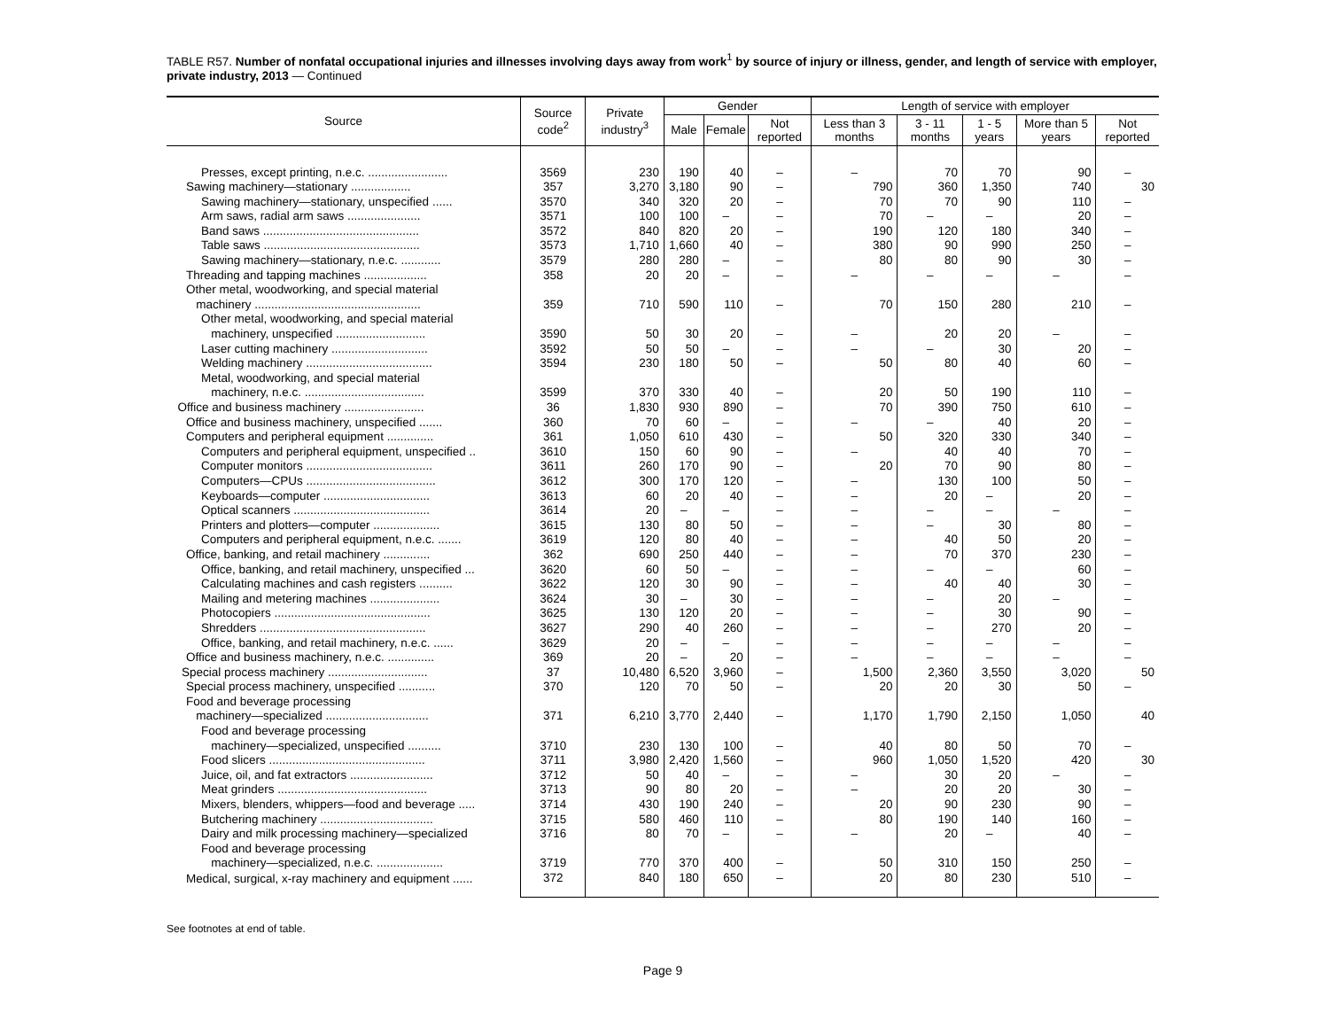TABLE R57. Number of nonfatal occupational injuries and illnesses involving days away from work<sup>1</sup> by source of injury or illness, gender, and length of service with employer, private industry, 2013 — Continued
| Source | Source code<sup>2</sup> | Private industry<sup>3</sup> | Gender | | | Length of service with employer | | | | |
| --- | --- | --- | --- | --- | --- | --- | --- | --- | --- | --- |
| | | | Male | Female | Not reported | Less than 3 months | 3 - 11 months | 1 - 5 years | More than 5 years | Not reported |
| Presses, except printing, n.e.c. ........................ | 3569 | 230 | 190 | 40 | – | – | 70 | 70 | 90 | – |
| Sawing machinery—stationary .................. | 357 | 3,270 | 3,180 | 90 | – | 790 | 360 | 1,350 | 740 | 30 |
| Sawing machinery—stationary, unspecified ...... | 3570 | 340 | 320 | 20 | – | 70 | 70 | 90 | 110 | – |
| Arm saws, radial arm saws ...................... | 3571 | 100 | 100 | – | – | 70 | – | – | 20 | – |
| Band saws ............................................... | 3572 | 840 | 820 | 20 | – | 190 | 120 | 180 | 340 | – |
| Table saws ............................................... | 3573 | 1,710 | 1,660 | 40 | – | 380 | 90 | 990 | 250 | – |
| Sawing machinery—stationary, n.e.c. ............ | 3579 | 280 | 280 | – | – | 80 | 80 | 90 | 30 | – |
| Threading and tapping machines ................... | 358 | 20 | 20 | – | – | – | – | – | – | – |
| Other metal, woodworking, and special material machinery .................................................. | 359 | 710 | 590 | 110 | – | 70 | 150 | 280 | 210 | – |
| Other metal, woodworking, and special material machinery, unspecified ........................... | 3590 | 50 | 30 | 20 | – | – | 20 | 20 | – | – |
| Laser cutting machinery ............................. | 3592 | 50 | 50 | – | – | – | – | 30 | 20 | – |
| Welding machinery ...................................... | 3594 | 230 | 180 | 50 | – | 50 | 80 | 40 | 60 | – |
| Metal, woodworking, and special material machinery, n.e.c. .................................... | 3599 | 370 | 330 | 40 | – | 20 | 50 | 190 | 110 | – |
| Office and business machinery ........................ | 36 | 1,830 | 930 | 890 | – | 70 | 390 | 750 | 610 | – |
| Office and business machinery, unspecified ....... | 360 | 70 | 60 | – | – | – | – | 40 | 20 | – |
| Computers and peripheral equipment .............. | 361 | 1,050 | 610 | 430 | – | 50 | 320 | 330 | 340 | – |
| Computers and peripheral equipment, unspecified .. | 3610 | 150 | 60 | 90 | – | – | 40 | 40 | 70 | – |
| Computer monitors ...................................... | 3611 | 260 | 170 | 90 | – | 20 | 70 | 90 | 80 | – |
| Computers—CPUs ....................................... | 3612 | 300 | 170 | 120 | – | – | 130 | 100 | 50 | – |
| Keyboards—computer ................................ | 3613 | 60 | 20 | 40 | – | – | 20 | – | 20 | – |
| Optical scanners ......................................... | 3614 | 20 | – | – | – | – | – | – | – | – |
| Printers and plotters—computer .................... | 3615 | 130 | 80 | 50 | – | – | – | 30 | 80 | – |
| Computers and peripheral equipment, n.e.c. ....... | 3619 | 120 | 80 | 40 | – | – | 40 | 50 | 20 | – |
| Office, banking, and retail machinery .............. | 362 | 690 | 250 | 440 | – | – | 70 | 370 | 230 | – |
| Office, banking, and retail machinery, unspecified ... | 3620 | 60 | 50 | – | – | – | – | – | 60 | – |
| Calculating machines and cash registers .......... | 3622 | 120 | 30 | 90 | – | – | 40 | 40 | 30 | – |
| Mailing and metering machines ..................... | 3624 | 30 | – | 30 | – | – | – | 20 | – | – |
| Photocopiers ............................................... | 3625 | 130 | 120 | 20 | – | – | – | 30 | 90 | – |
| Shredders .................................................. | 3627 | 290 | 40 | 260 | – | – | – | 270 | 20 | – |
| Office, banking, and retail machinery, n.e.c. ...... | 3629 | 20 | – | – | – | – | – | – | – | – |
| Office and business machinery, n.e.c. .............. | 369 | 20 | – | 20 | – | – | – | – | – | – |
| Special process machinery .............................. | 37 | 10,480 | 6,520 | 3,960 | – | 1,500 | 2,360 | 3,550 | 3,020 | 50 |
| Special process machinery, unspecified ........... | 370 | 120 | 70 | 50 | – | 20 | 20 | 30 | 50 | – |
| Food and beverage processing machinery—specialized ............................... | 371 | 6,210 | 3,770 | 2,440 | – | 1,170 | 1,790 | 2,150 | 1,050 | 40 |
| Food and beverage processing machinery—specialized, unspecified .......... | 3710 | 230 | 130 | 100 | – | 40 | 80 | 50 | 70 | – |
| Food slicers ............................................... | 3711 | 3,980 | 2,420 | 1,560 | – | 960 | 1,050 | 1,520 | 420 | 30 |
| Juice, oil, and fat extractors ......................... | 3712 | 50 | 40 | – | – | – | 30 | 20 | – | – |
| Meat grinders ............................................. | 3713 | 90 | 80 | 20 | – | – | 20 | 20 | 30 | – |
| Mixers, blenders, whippers—food and beverage ..... | 3714 | 430 | 190 | 240 | – | 20 | 90 | 230 | 90 | – |
| Butchering machinery .................................. | 3715 | 580 | 460 | 110 | – | 80 | 190 | 140 | 160 | – |
| Dairy and milk processing machinery—specialized | 3716 | 80 | 70 | – | – | – | 20 | – | 40 | – |
| Food and beverage processing machinery—specialized, n.e.c. .................... | 3719 | 770 | 370 | 400 | – | 50 | 310 | 150 | 250 | – |
| Medical, surgical, x-ray machinery and equipment ...... | 372 | 840 | 180 | 650 | – | 20 | 80 | 230 | 510 | – |
See footnotes at end of table.
Page 9